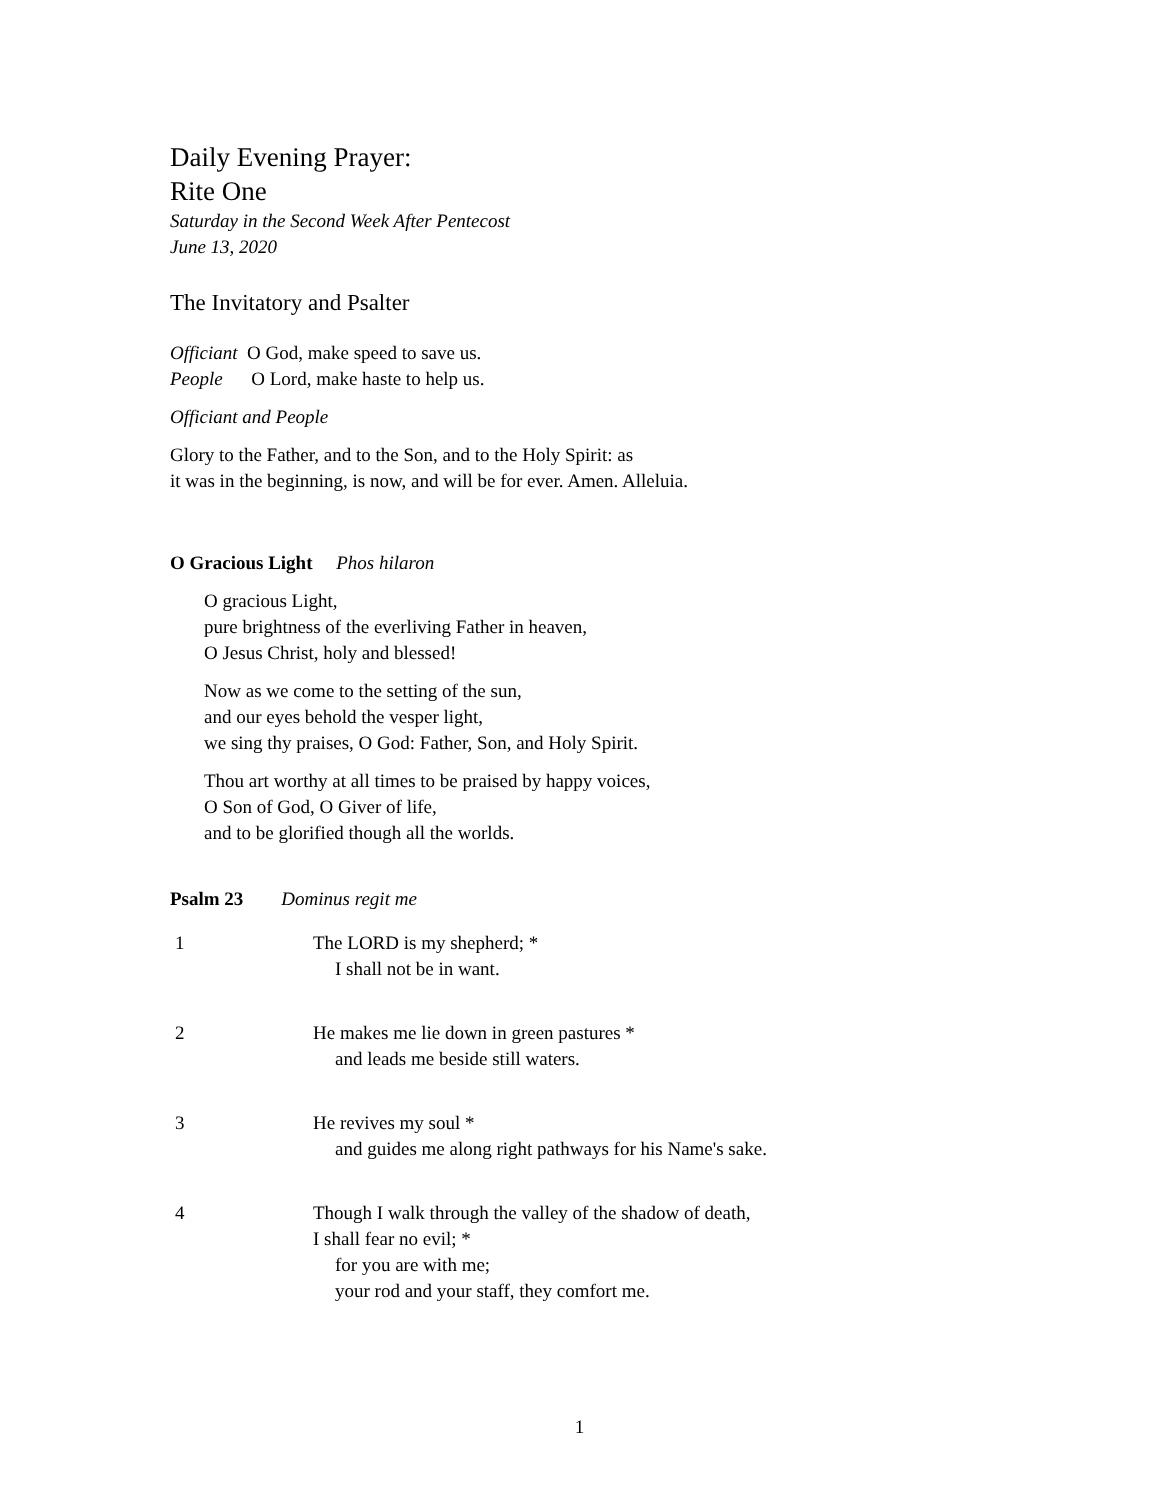Daily Evening Prayer:
Rite One
Saturday in the Second Week After Pentecost
June 13, 2020
The Invitatory and Psalter
Officiant O God, make speed to save us.
People O Lord, make haste to help us.
Officiant and People
Glory to the Father, and to the Son, and to the Holy Spirit: as
it was in the beginning, is now, and will be for ever. Amen. Alleluia.
O Gracious Light Phos hilaron
O gracious Light,
pure brightness of the everliving Father in heaven,
O Jesus Christ, holy and blessed!
Now as we come to the setting of the sun,
and our eyes behold the vesper light,
we sing thy praises, O God: Father, Son, and Holy Spirit.
Thou art worthy at all times to be praised by happy voices,
O Son of God, O Giver of life,
and to be glorified though all the worlds.
Psalm 23 Dominus regit me
1 The LORD is my shepherd; *
I shall not be in want.
2 He makes me lie down in green pastures *
and leads me beside still waters.
3 He revives my soul *
and guides me along right pathways for his Name's sake.
4 Though I walk through the valley of the shadow of death,
I shall fear no evil; *
for you are with me;
your rod and your staff, they comfort me.
1